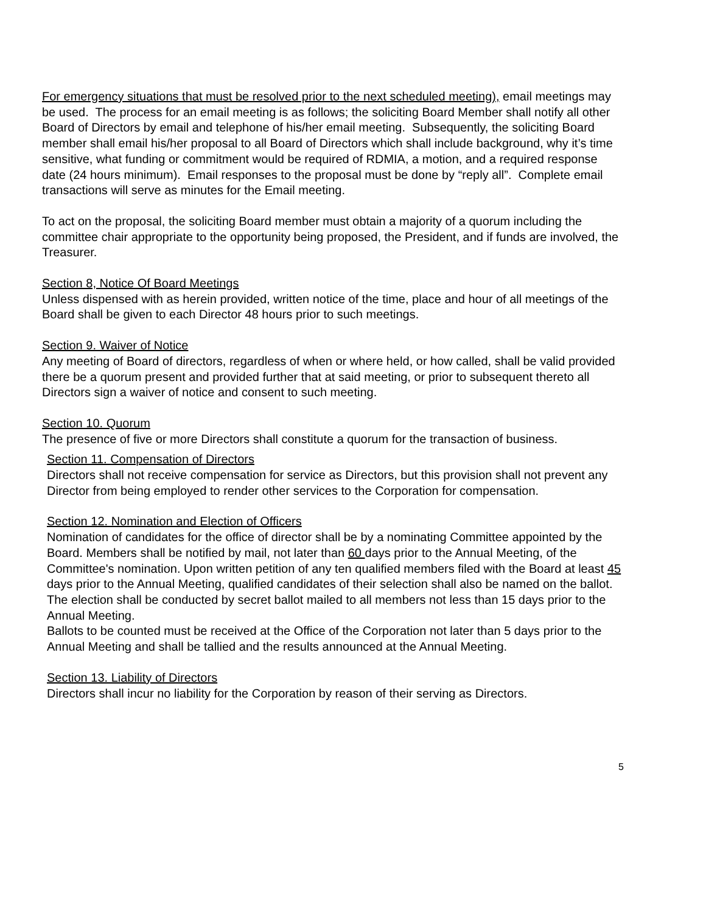For emergency situations that must be resolved prior to the next scheduled meeting), email meetings may be used. The process for an email meeting is as follows; the soliciting Board Member shall notify all other Board of Directors by email and telephone of his/her email meeting. Subsequently, the soliciting Board member shall email his/her proposal to all Board of Directors which shall include background, why it’s time sensitive, what funding or commitment would be required of RDMIA, a motion, and a required response date (24 hours minimum). Email responses to the proposal must be done by “reply all”. Complete email transactions will serve as minutes for the Email meeting.
To act on the proposal, the soliciting Board member must obtain a majority of a quorum including the committee chair appropriate to the opportunity being proposed, the President, and if funds are involved, the Treasurer.
Section 8, Notice Of Board Meetings
Unless dispensed with as herein provided, written notice of the time, place and hour of all meetings of the Board shall be given to each Director 48 hours prior to such meetings.
Section 9. Waiver of Notice
Any meeting of Board of directors, regardless of when or where held, or how called, shall be valid provided there be a quorum present and provided further that at said meeting, or prior to subsequent thereto all Directors sign a waiver of notice and consent to such meeting.
Section 10. Quorum
The presence of five or more Directors shall constitute a quorum for the transaction of business.
Section 11. Compensation of Directors
Directors shall not receive compensation for service as Directors, but this provision shall not prevent any Director from being employed to render other services to the Corporation for compensation.
Section 12. Nomination and Election of Officers
Nomination of candidates for the office of director shall be by a nominating Committee appointed by the Board. Members shall be notified by mail, not later than 60 days prior to the Annual Meeting, of the Committee's nomination. Upon written petition of any ten qualified members filed with the Board at least 45 days prior to the Annual Meeting, qualified candidates of their selection shall also be named on the ballot. The election shall be conducted by secret ballot mailed to all members not less than 15 days prior to the Annual Meeting.
Ballots to be counted must be received at the Office of the Corporation not later than 5 days prior to the Annual Meeting and shall be tallied and the results announced at the Annual Meeting.
Section 13. Liability of Directors
Directors shall incur no liability for the Corporation by reason of their serving as Directors.
5